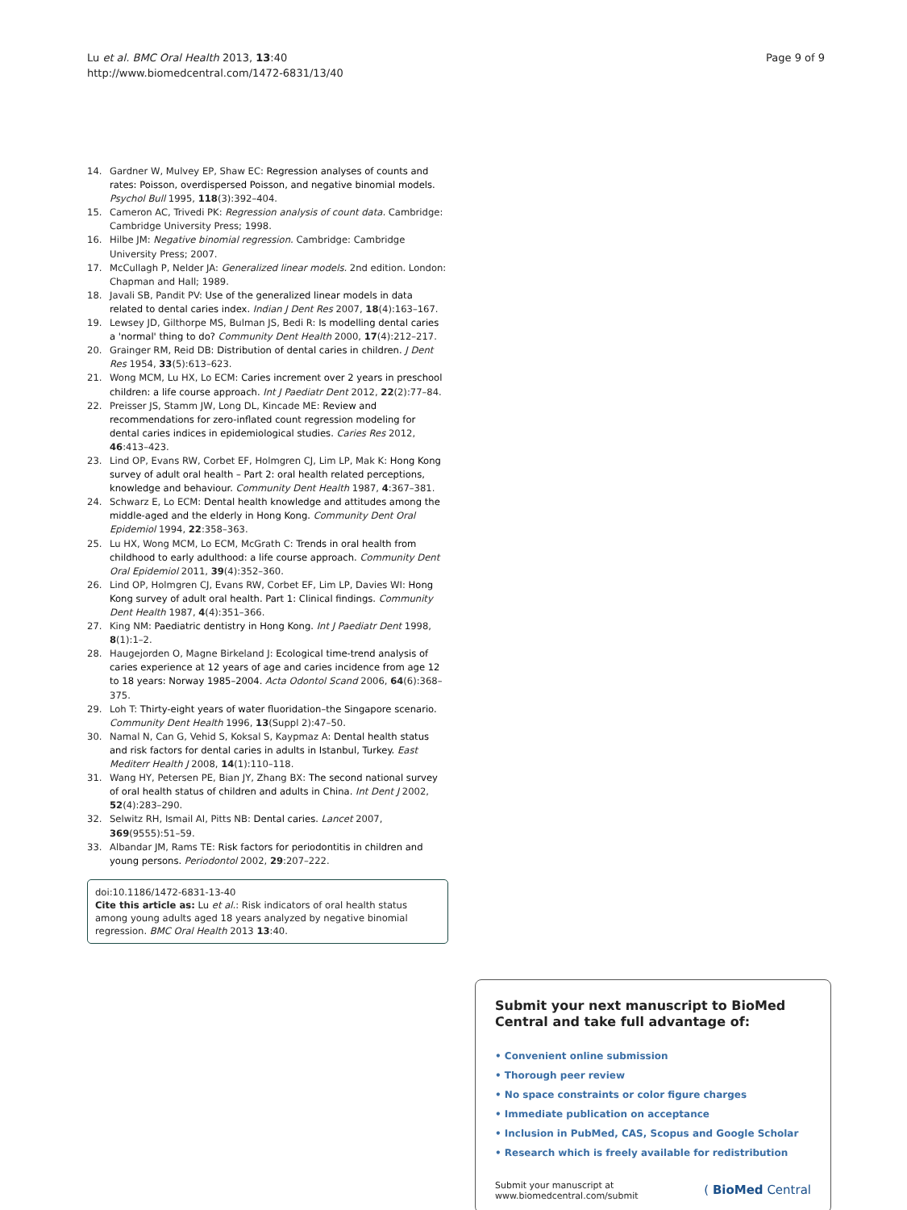Lu et al. BMC Oral Health 2013, 13:40
http://www.biomedcentral.com/1472-6831/13/40
Page 9 of 9
14. Gardner W, Mulvey EP, Shaw EC: Regression analyses of counts and rates: Poisson, overdispersed Poisson, and negative binomial models. Psychol Bull 1995, 118(3):392–404.
15. Cameron AC, Trivedi PK: Regression analysis of count data. Cambridge: Cambridge University Press; 1998.
16. Hilbe JM: Negative binomial regression. Cambridge: Cambridge University Press; 2007.
17. McCullagh P, Nelder JA: Generalized linear models. 2nd edition. London: Chapman and Hall; 1989.
18. Javali SB, Pandit PV: Use of the generalized linear models in data related to dental caries index. Indian J Dent Res 2007, 18(4):163–167.
19. Lewsey JD, Gilthorpe MS, Bulman JS, Bedi R: Is modelling dental caries a 'normal' thing to do? Community Dent Health 2000, 17(4):212–217.
20. Grainger RM, Reid DB: Distribution of dental caries in children. J Dent Res 1954, 33(5):613–623.
21. Wong MCM, Lu HX, Lo ECM: Caries increment over 2 years in preschool children: a life course approach. Int J Paediatr Dent 2012, 22(2):77–84.
22. Preisser JS, Stamm JW, Long DL, Kincade ME: Review and recommendations for zero-inflated count regression modeling for dental caries indices in epidemiological studies. Caries Res 2012, 46:413–423.
23. Lind OP, Evans RW, Corbet EF, Holmgren CJ, Lim LP, Mak K: Hong Kong survey of adult oral health – Part 2: oral health related perceptions, knowledge and behaviour. Community Dent Health 1987, 4:367–381.
24. Schwarz E, Lo ECM: Dental health knowledge and attitudes among the middle-aged and the elderly in Hong Kong. Community Dent Oral Epidemiol 1994, 22:358–363.
25. Lu HX, Wong MCM, Lo ECM, McGrath C: Trends in oral health from childhood to early adulthood: a life course approach. Community Dent Oral Epidemiol 2011, 39(4):352–360.
26. Lind OP, Holmgren CJ, Evans RW, Corbet EF, Lim LP, Davies WI: Hong Kong survey of adult oral health. Part 1: Clinical findings. Community Dent Health 1987, 4(4):351–366.
27. King NM: Paediatric dentistry in Hong Kong. Int J Paediatr Dent 1998, 8(1):1–2.
28. Haugejorden O, Magne Birkeland J: Ecological time-trend analysis of caries experience at 12 years of age and caries incidence from age 12 to 18 years: Norway 1985–2004. Acta Odontol Scand 2006, 64(6):368–375.
29. Loh T: Thirty-eight years of water fluoridation–the Singapore scenario. Community Dent Health 1996, 13(Suppl 2):47–50.
30. Namal N, Can G, Vehid S, Koksal S, Kaypmaz A: Dental health status and risk factors for dental caries in adults in Istanbul, Turkey. East Mediterr Health J 2008, 14(1):110–118.
31. Wang HY, Petersen PE, Bian JY, Zhang BX: The second national survey of oral health status of children and adults in China. Int Dent J 2002, 52(4):283–290.
32. Selwitz RH, Ismail AI, Pitts NB: Dental caries. Lancet 2007, 369(9555):51–59.
33. Albandar JM, Rams TE: Risk factors for periodontitis in children and young persons. Periodontol 2002, 29:207–222.
doi:10.1186/1472-6831-13-40
Cite this article as: Lu et al.: Risk indicators of oral health status among young adults aged 18 years analyzed by negative binomial regression. BMC Oral Health 2013 13:40.
Submit your next manuscript to BioMed Central and take full advantage of:
• Convenient online submission
• Thorough peer review
• No space constraints or color figure charges
• Immediate publication on acceptance
• Inclusion in PubMed, CAS, Scopus and Google Scholar
• Research which is freely available for redistribution
Submit your manuscript at
www.biomedcentral.com/submit
( BioMed Central